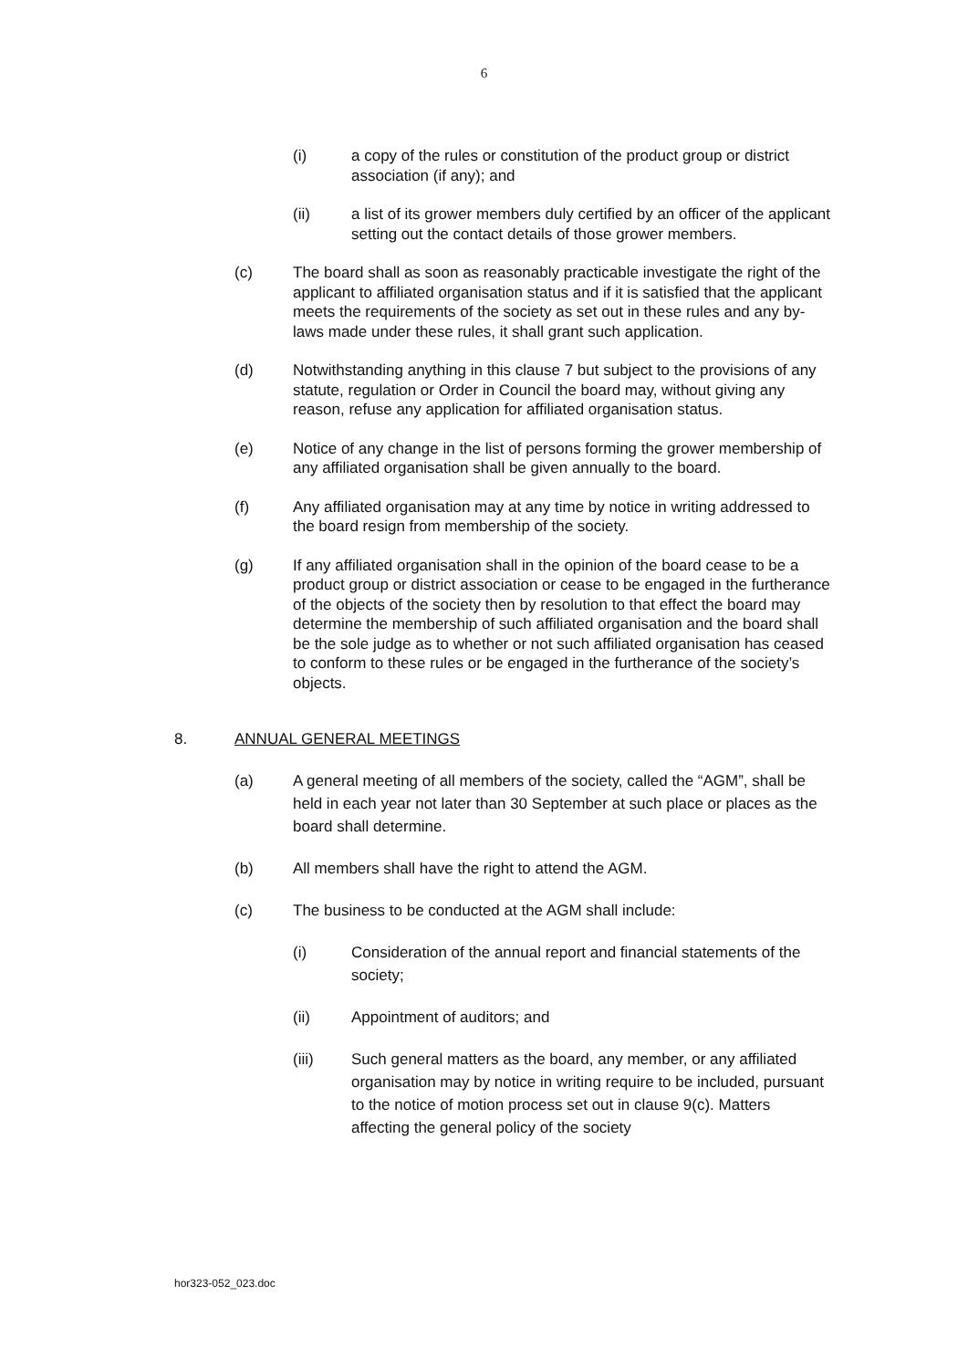6
(i) a copy of the rules or constitution of the product group or district association (if any); and
(ii) a list of its grower members duly certified by an officer of the applicant setting out the contact details of those grower members.
(c) The board shall as soon as reasonably practicable investigate the right of the applicant to affiliated organisation status and if it is satisfied that the applicant meets the requirements of the society as set out in these rules and any by-laws made under these rules, it shall grant such application.
(d) Notwithstanding anything in this clause 7 but subject to the provisions of any statute, regulation or Order in Council the board may, without giving any reason, refuse any application for affiliated organisation status.
(e) Notice of any change in the list of persons forming the grower membership of any affiliated organisation shall be given annually to the board.
(f) Any affiliated organisation may at any time by notice in writing addressed to the board resign from membership of the society.
(g) If any affiliated organisation shall in the opinion of the board cease to be a product group or district association or cease to be engaged in the furtherance of the objects of the society then by resolution to that effect the board may determine the membership of such affiliated organisation and the board shall be the sole judge as to whether or not such affiliated organisation has ceased to conform to these rules or be engaged in the furtherance of the society’s objects.
8. ANNUAL GENERAL MEETINGS
(a) A general meeting of all members of the society, called the “AGM”, shall be held in each year not later than 30 September at such place or places as the board shall determine.
(b) All members shall have the right to attend the AGM.
(c) The business to be conducted at the AGM shall include:
(i) Consideration of the annual report and financial statements of the society;
(ii) Appointment of auditors; and
(iii) Such general matters as the board, any member, or any affiliated organisation may by notice in writing require to be included, pursuant to the notice of motion process set out in clause 9(c). Matters affecting the general policy of the society
hor323-052_023.doc